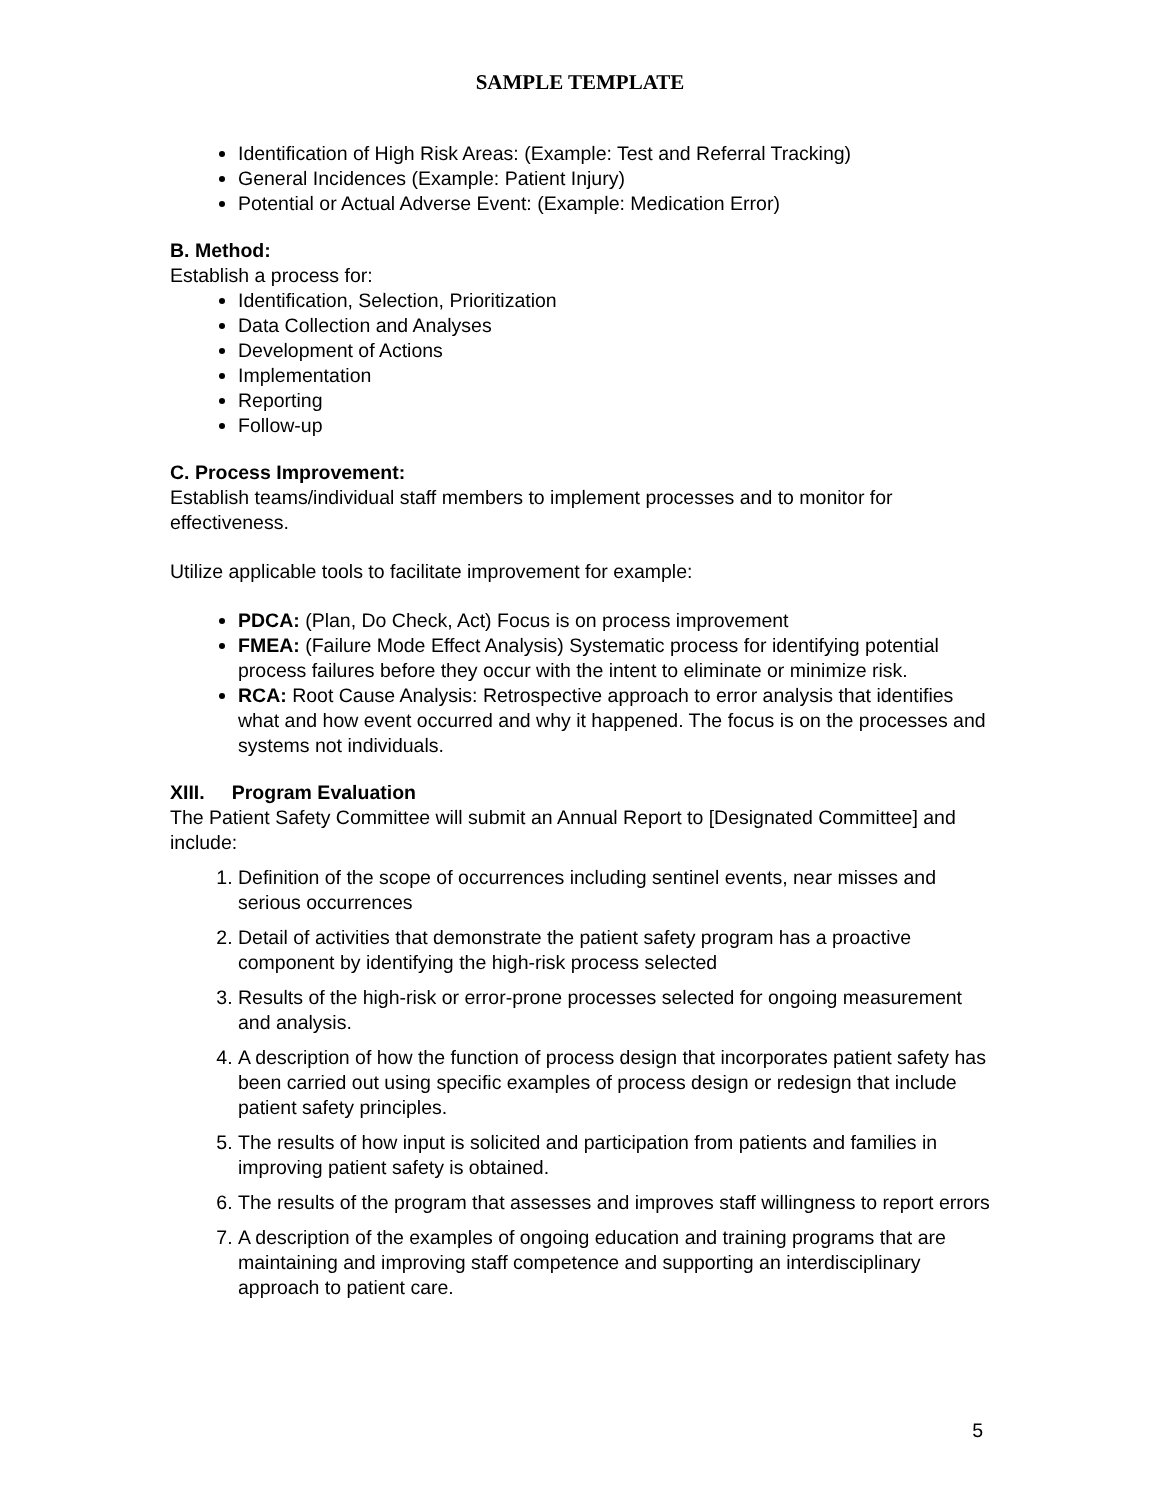SAMPLE TEMPLATE
Identification of High Risk Areas: (Example: Test and Referral Tracking)
General Incidences (Example: Patient Injury)
Potential or Actual Adverse Event: (Example: Medication Error)
B. Method:
Establish a process for:
Identification, Selection, Prioritization
Data Collection and Analyses
Development of Actions
Implementation
Reporting
Follow-up
C. Process Improvement:
Establish teams/individual staff members to implement processes and to monitor for effectiveness.
Utilize applicable tools to facilitate improvement for example:
PDCA: (Plan, Do Check, Act) Focus is on process improvement
FMEA: (Failure Mode Effect Analysis) Systematic process for identifying potential process failures before they occur with the intent to eliminate or minimize risk.
RCA: Root Cause Analysis: Retrospective approach to error analysis that identifies what and how event occurred and why it happened. The focus is on the processes and systems not individuals.
XIII. Program Evaluation
The Patient Safety Committee will submit an Annual Report to [Designated Committee] and include:
1. Definition of the scope of occurrences including sentinel events, near misses and serious occurrences
2. Detail of activities that demonstrate the patient safety program has a proactive component by identifying the high-risk process selected
3. Results of the high-risk or error-prone processes selected for ongoing measurement and analysis.
4. A description of how the function of process design that incorporates patient safety has been carried out using specific examples of process design or redesign that include patient safety principles.
5. The results of how input is solicited and participation from patients and families in improving patient safety is obtained.
6. The results of the program that assesses and improves staff willingness to report errors
7. A description of the examples of ongoing education and training programs that are maintaining and improving staff competence and supporting an interdisciplinary approach to patient care.
5